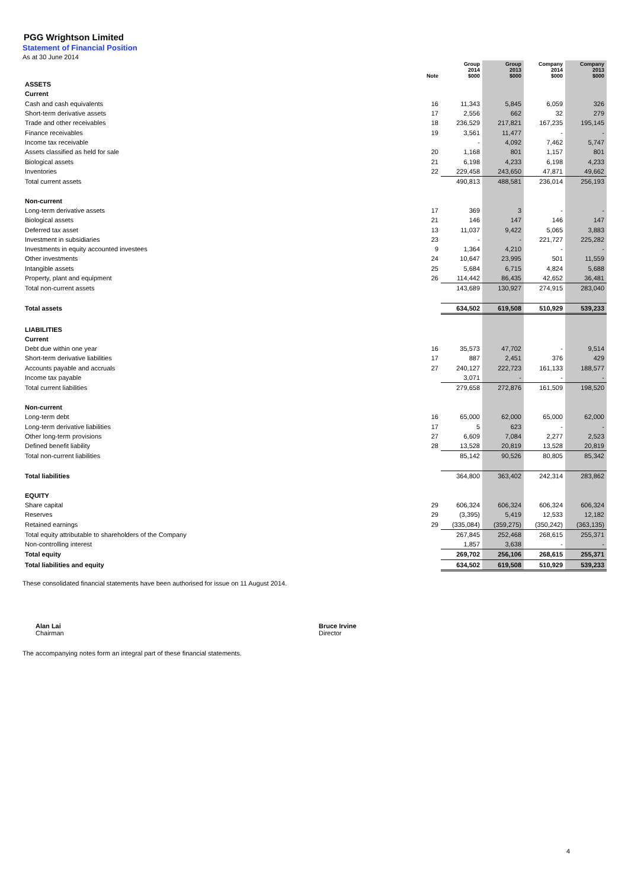PGG Wrightson Limited
Statement of Financial Position
As at 30 June 2014
| | Note | Group 2014 $000 | Group 2013 $000 | Company 2014 $000 | Company 2013 $000 |
| --- | --- | --- | --- | --- | --- |
| ASSETS | | | | | |
| Current | | | | | |
| Cash and cash equivalents | 16 | 11,343 | 5,845 | 6,059 | 326 |
| Short-term derivative assets | 17 | 2,556 | 662 | 32 | 279 |
| Trade and other receivables | 18 | 236,529 | 217,821 | 167,235 | 195,145 |
| Finance receivables | 19 | 3,561 | 11,477 | - | - |
| Income tax receivable | | - | 4,092 | 7,462 | 5,747 |
| Assets classified as held for sale | 20 | 1,168 | 801 | 1,157 | 801 |
| Biological assets | 21 | 6,198 | 4,233 | 6,198 | 4,233 |
| Inventories | 22 | 229,458 | 243,650 | 47,871 | 49,662 |
| Total current assets | | 490,813 | 488,581 | 236,014 | 256,193 |
| Non-current | | | | | |
| Long-term derivative assets | 17 | 369 | 3 | - | - |
| Biological assets | 21 | 146 | 147 | 146 | 147 |
| Deferred tax asset | 13 | 11,037 | 9,422 | 5,065 | 3,883 |
| Investment in subsidiaries | 23 | - | - | 221,727 | 225,282 |
| Investments in equity accounted investees | 9 | 1,364 | 4,210 | - | - |
| Other investments | 24 | 10,647 | 23,995 | 501 | 11,559 |
| Intangible assets | 25 | 5,684 | 6,715 | 4,824 | 5,688 |
| Property, plant and equipment | 26 | 114,442 | 86,435 | 42,652 | 36,481 |
| Total non-current assets | | 143,689 | 130,927 | 274,915 | 283,040 |
| Total assets | | 634,502 | 619,508 | 510,929 | 539,233 |
| LIABILITIES | | | | | |
| Current | | | | | |
| Debt due within one year | 16 | 35,573 | 47,702 | - | 9,514 |
| Short-term derivative liabilities | 17 | 887 | 2,451 | 376 | 429 |
| Accounts payable and accruals | 27 | 240,127 | 222,723 | 161,133 | 188,577 |
| Income tax payable | | 3,071 | - | - | - |
| Total current liabilities | | 279,658 | 272,876 | 161,509 | 198,520 |
| Non-current | | | | | |
| Long-term debt | 16 | 65,000 | 62,000 | 65,000 | 62,000 |
| Long-term derivative liabilities | 17 | 5 | 623 | - | - |
| Other long-term provisions | 27 | 6,609 | 7,084 | 2,277 | 2,523 |
| Defined benefit liability | 28 | 13,528 | 20,819 | 13,528 | 20,819 |
| Total non-current liabilities | | 85,142 | 90,526 | 80,805 | 85,342 |
| Total liabilities | | 364,800 | 363,402 | 242,314 | 283,862 |
| EQUITY | | | | | |
| Share capital | 29 | 606,324 | 606,324 | 606,324 | 606,324 |
| Reserves | 29 | (3,395) | 5,419 | 12,533 | 12,182 |
| Retained earnings | 29 | (335,084) | (359,275) | (350,242) | (363,135) |
| Total equity attributable to shareholders of the Company | | 267,845 | 252,468 | 268,615 | 255,371 |
| Non-controlling interest | | 1,857 | 3,638 | - | - |
| Total equity | | 269,702 | 256,106 | 268,615 | 255,371 |
| Total liabilities and equity | | 634,502 | 619,508 | 510,929 | 539,233 |
These consolidated financial statements have been authorised for issue on 11 August 2014.
Alan Lai
Chairman
Bruce Irvine
Director
The accompanying notes form an integral part of these financial statements.
4